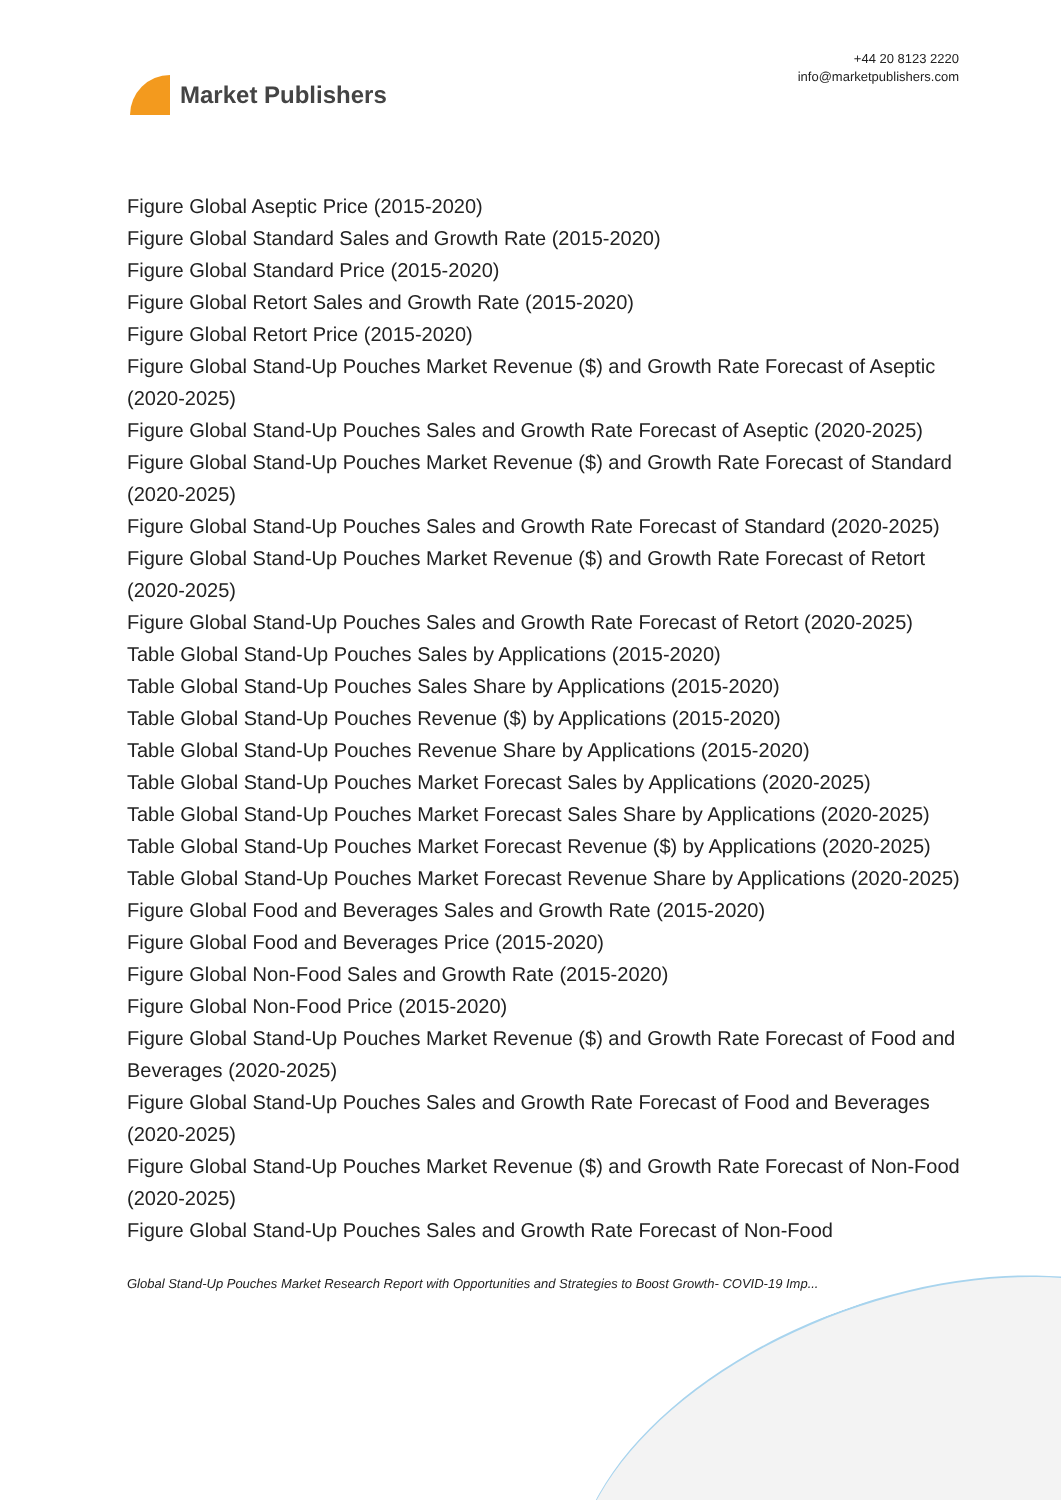Market Publishers
+44 20 8123 2220
info@marketpublishers.com
Figure Global Aseptic Price (2015-2020)
Figure Global Standard Sales and Growth Rate (2015-2020)
Figure Global Standard Price (2015-2020)
Figure Global Retort Sales and Growth Rate (2015-2020)
Figure Global Retort Price (2015-2020)
Figure Global Stand-Up Pouches Market Revenue ($) and Growth Rate Forecast of Aseptic (2020-2025)
Figure Global Stand-Up Pouches Sales and Growth Rate Forecast of Aseptic (2020-2025)
Figure Global Stand-Up Pouches Market Revenue ($) and Growth Rate Forecast of Standard (2020-2025)
Figure Global Stand-Up Pouches Sales and Growth Rate Forecast of Standard (2020-2025)
Figure Global Stand-Up Pouches Market Revenue ($) and Growth Rate Forecast of Retort (2020-2025)
Figure Global Stand-Up Pouches Sales and Growth Rate Forecast of Retort (2020-2025)
Table Global Stand-Up Pouches Sales by Applications (2015-2020)
Table Global Stand-Up Pouches Sales Share by Applications (2015-2020)
Table Global Stand-Up Pouches Revenue ($) by Applications (2015-2020)
Table Global Stand-Up Pouches Revenue Share by Applications (2015-2020)
Table Global Stand-Up Pouches Market Forecast Sales by Applications (2020-2025)
Table Global Stand-Up Pouches Market Forecast Sales Share by Applications (2020-2025)
Table Global Stand-Up Pouches Market Forecast Revenue ($) by Applications (2020-2025)
Table Global Stand-Up Pouches Market Forecast Revenue Share by Applications (2020-2025)
Figure Global Food and Beverages Sales and Growth Rate (2015-2020)
Figure Global Food and Beverages Price (2015-2020)
Figure Global Non-Food Sales and Growth Rate (2015-2020)
Figure Global Non-Food Price (2015-2020)
Figure Global Stand-Up Pouches Market Revenue ($) and Growth Rate Forecast of Food and Beverages (2020-2025)
Figure Global Stand-Up Pouches Sales and Growth Rate Forecast of Food and Beverages (2020-2025)
Figure Global Stand-Up Pouches Market Revenue ($) and Growth Rate Forecast of Non-Food (2020-2025)
Figure Global Stand-Up Pouches Sales and Growth Rate Forecast of Non-Food
Global Stand-Up Pouches Market Research Report with Opportunities and Strategies to Boost Growth- COVID-19 Imp...